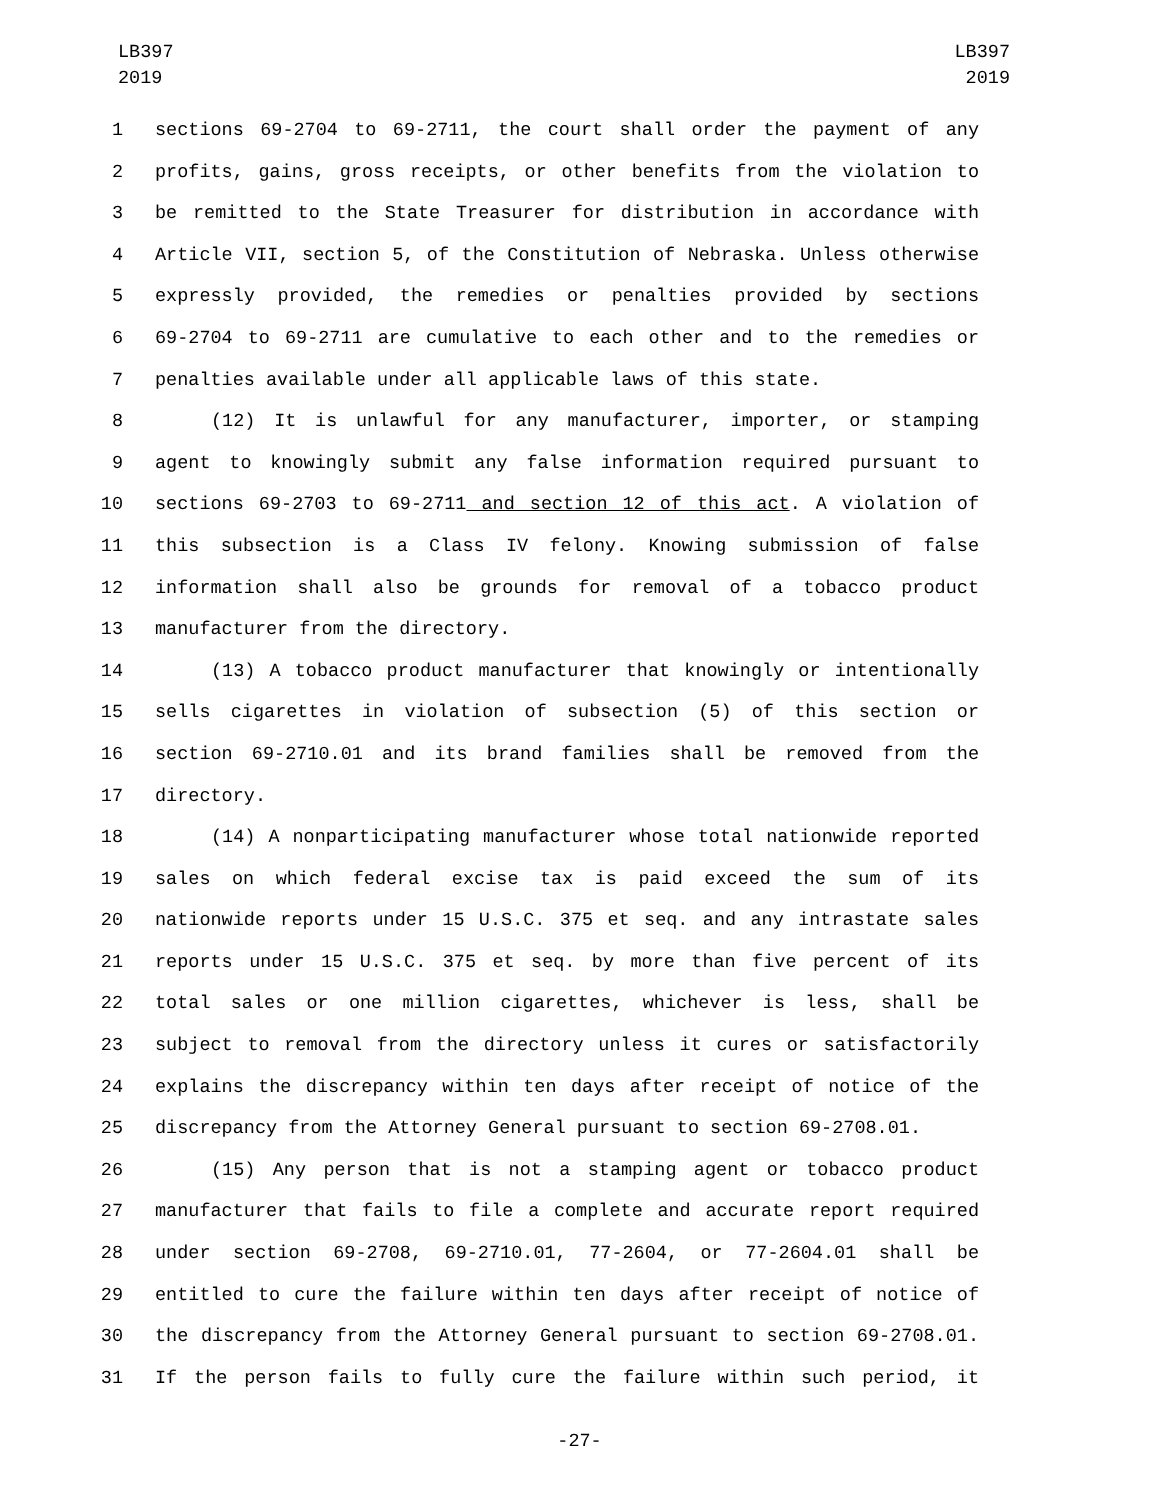LB397
2019
LB397
2019
1 sections 69-2704 to 69-2711, the court shall order the payment of any
2 profits, gains, gross receipts, or other benefits from the violation to
3 be remitted to the State Treasurer for distribution in accordance with
4 Article VII, section 5, of the Constitution of Nebraska. Unless otherwise
5 expressly provided, the remedies or penalties provided by sections
6 69-2704 to 69-2711 are cumulative to each other and to the remedies or
7 penalties available under all applicable laws of this state.
8 (12) It is unlawful for any manufacturer, importer, or stamping
9 agent to knowingly submit any false information required pursuant to
10 sections 69-2703 to 69-2711 and section 12 of this act. A violation of
11 this subsection is a Class IV felony. Knowing submission of false
12 information shall also be grounds for removal of a tobacco product
13 manufacturer from the directory.
14 (13) A tobacco product manufacturer that knowingly or intentionally
15 sells cigarettes in violation of subsection (5) of this section or
16 section 69-2710.01 and its brand families shall be removed from the
17 directory.
18 (14) A nonparticipating manufacturer whose total nationwide reported
19 sales on which federal excise tax is paid exceed the sum of its
20 nationwide reports under 15 U.S.C. 375 et seq. and any intrastate sales
21 reports under 15 U.S.C. 375 et seq. by more than five percent of its
22 total sales or one million cigarettes, whichever is less, shall be
23 subject to removal from the directory unless it cures or satisfactorily
24 explains the discrepancy within ten days after receipt of notice of the
25 discrepancy from the Attorney General pursuant to section 69-2708.01.
26 (15) Any person that is not a stamping agent or tobacco product
27 manufacturer that fails to file a complete and accurate report required
28 under section 69-2708, 69-2710.01, 77-2604, or 77-2604.01 shall be
29 entitled to cure the failure within ten days after receipt of notice of
30 the discrepancy from the Attorney General pursuant to section 69-2708.01.
31 If the person fails to fully cure the failure within such period, it
-27-